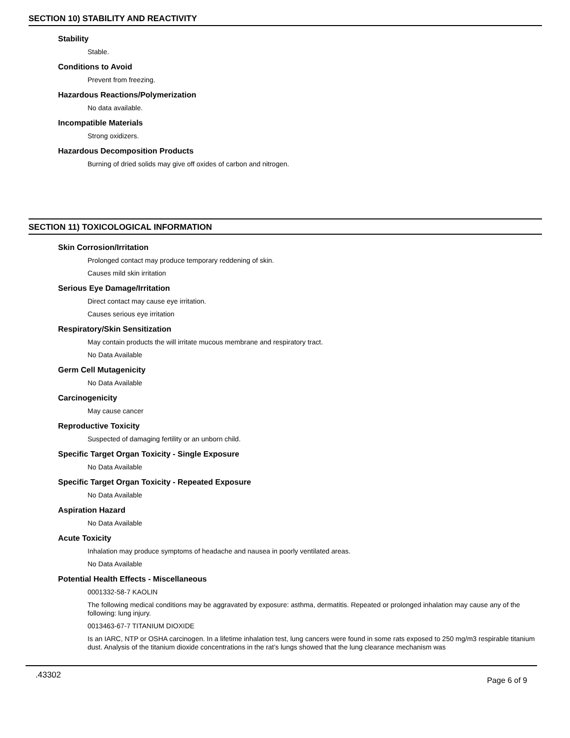SECTION 10) STABILITY AND REACTIVITY
Stability
Stable.
Conditions to Avoid
Prevent from freezing.
Hazardous Reactions/Polymerization
No data available.
Incompatible Materials
Strong oxidizers.
Hazardous Decomposition Products
Burning of dried solids may give off oxides of carbon and nitrogen.
SECTION 11) TOXICOLOGICAL INFORMATION
Skin Corrosion/Irritation
Prolonged contact may produce temporary reddening of skin.
Causes mild skin irritation
Serious Eye Damage/Irritation
Direct contact may cause eye irritation.
Causes serious eye irritation
Respiratory/Skin Sensitization
May contain products the will irritate mucous membrane and respiratory tract.
No Data Available
Germ Cell Mutagenicity
No Data Available
Carcinogenicity
May cause cancer
Reproductive Toxicity
Suspected of damaging fertility or an unborn child.
Specific Target Organ Toxicity - Single Exposure
No Data Available
Specific Target Organ Toxicity - Repeated Exposure
No Data Available
Aspiration Hazard
No Data Available
Acute Toxicity
Inhalation may produce symptoms of headache and nausea in poorly ventilated areas.
No Data Available
Potential Health Effects - Miscellaneous
0001332-58-7 KAOLIN
The following medical conditions may be aggravated by exposure: asthma, dermatitis. Repeated or prolonged inhalation may cause any of the following: lung injury.
0013463-67-7 TITANIUM DIOXIDE
Is an IARC, NTP or OSHA carcinogen. In a lifetime inhalation test, lung cancers were found in some rats exposed to 250 mg/m3 respirable titanium dust. Analysis of the titanium dioxide concentrations in the rat’s lungs showed that the lung clearance mechanism was
.43302 Page 6 of 9